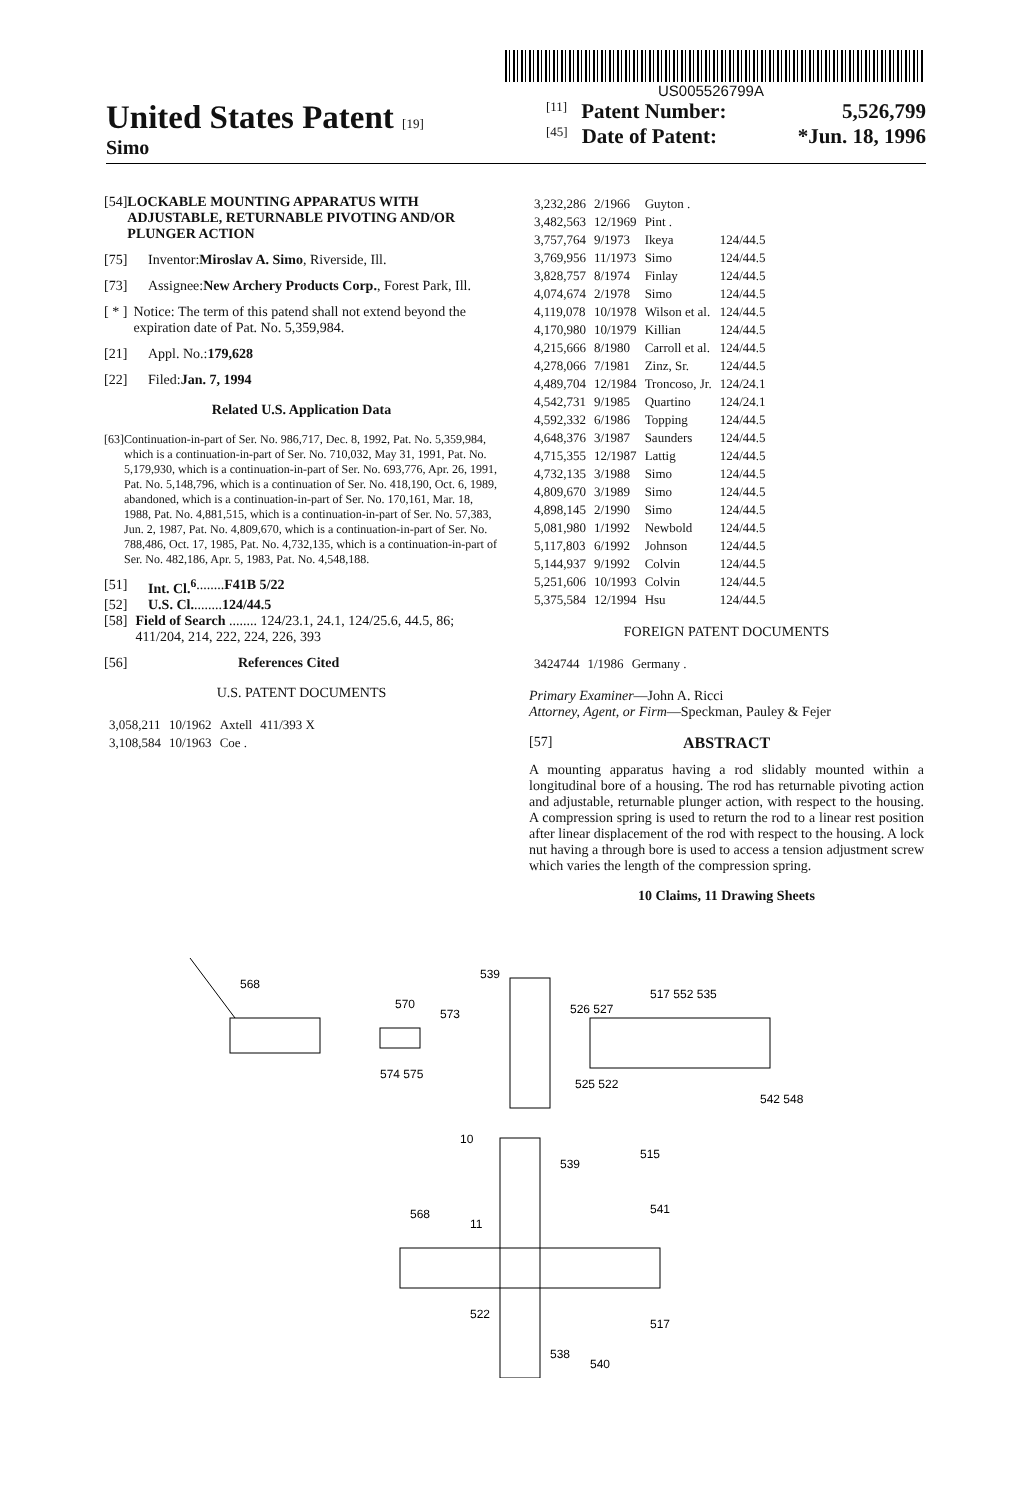US005526799A
United States Patent [19]
Simo
[11] Patent Number: 5,526,799
[45] Date of Patent: *Jun. 18, 1996
[54] LOCKABLE MOUNTING APPARATUS WITH ADJUSTABLE, RETURNABLE PIVOTING AND/OR PLUNGER ACTION
[75] Inventor: Miroslav A. Simo, Riverside, Ill.
[73] Assignee: New Archery Products Corp., Forest Park, Ill.
[ * ] Notice: The term of this patend shall not extend beyond the expiration date of Pat. No. 5,359,984.
[21] Appl. No.: 179,628
[22] Filed: Jan. 7, 1994
Related U.S. Application Data
[63] Continuation-in-part of Ser. No. 986,717, Dec. 8, 1992, Pat. No. 5,359,984, which is a continuation-in-part of Ser. No. 710,032, May 31, 1991, Pat. No. 5,179,930, which is a continuation-in-part of Ser. No. 693,776, Apr. 26, 1991, Pat. No. 5,148,796, which is a continuation of Ser. No. 418,190, Oct. 6, 1989, abandoned, which is a continuation-in-part of Ser. No. 170,161, Mar. 18, 1988, Pat. No. 4,881,515, which is a continuation-in-part of Ser. No. 57,383, Jun. 2, 1987, Pat. No. 4,809,670, which is a continuation-in-part of Ser. No. 788,486, Oct. 17, 1985, Pat. No. 4,732,135, which is a continuation-in-part of Ser. No. 482,186, Apr. 5, 1983, Pat. No. 4,548,188.
[51] Int. Cl.<sup>6</sup> ........ F41B 5/22
[52] U.S. Cl. ........ 124/44.5
[58] Field of Search ........ 124/23.1, 24.1, 124/25.6, 44.5, 86; 411/204, 214, 222, 224, 226, 393
[56] References Cited
U.S. PATENT DOCUMENTS
| 3,058,211 | 10/1962 | Axtell | 411/393 X |
| 3,108,584 | 10/1963 | Coe . | |
| 3,232,286 | 2/1966 | Guyton . | |
| 3,482,563 | 12/1969 | Pint . | |
| 3,757,764 | 9/1973 | Ikeya | 124/44.5 |
| 3,769,956 | 11/1973 | Simo | 124/44.5 |
| 3,828,757 | 8/1974 | Finlay | 124/44.5 |
| 4,074,674 | 2/1978 | Simo | 124/44.5 |
| 4,119,078 | 10/1978 | Wilson et al. | 124/44.5 |
| 4,170,980 | 10/1979 | Killian | 124/44.5 |
| 4,215,666 | 8/1980 | Carroll et al. | 124/44.5 |
| 4,278,066 | 7/1981 | Zinz, Sr. | 124/44.5 |
| 4,489,704 | 12/1984 | Troncoso, Jr. | 124/24.1 |
| 4,542,731 | 9/1985 | Quartino | 124/24.1 |
| 4,592,332 | 6/1986 | Topping | 124/44.5 |
| 4,648,376 | 3/1987 | Saunders | 124/44.5 |
| 4,715,355 | 12/1987 | Lattig | 124/44.5 |
| 4,732,135 | 3/1988 | Simo | 124/44.5 |
| 4,809,670 | 3/1989 | Simo | 124/44.5 |
| 4,898,145 | 2/1990 | Simo | 124/44.5 |
| 5,081,980 | 1/1992 | Newbold | 124/44.5 |
| 5,117,803 | 6/1992 | Johnson | 124/44.5 |
| 5,144,937 | 9/1992 | Colvin | 124/44.5 |
| 5,251,606 | 10/1993 | Colvin | 124/44.5 |
| 5,375,584 | 12/1994 | Hsu | 124/44.5 |
FOREIGN PATENT DOCUMENTS
| 3424744 | 1/1986 | Germany . |
Primary Examiner—John A. Ricci
Attorney, Agent, or Firm—Speckman, Pauley & Fejer
[57] ABSTRACT
A mounting apparatus having a rod slidably mounted within a longitudinal bore of a housing. The rod has returnable pivoting action and adjustable, returnable plunger action, with respect to the housing. A compression spring is used to return the rod to a linear rest position after linear displacement of the rod with respect to the housing. A lock nut having a through bore is used to access a tension adjustment screw which varies the length of the compression spring.
10 Claims, 11 Drawing Sheets
568
570
573
574 575
539
526 527
517 552 535
525 522
542 548
10
539
515
541
568
11
522
517
538
540